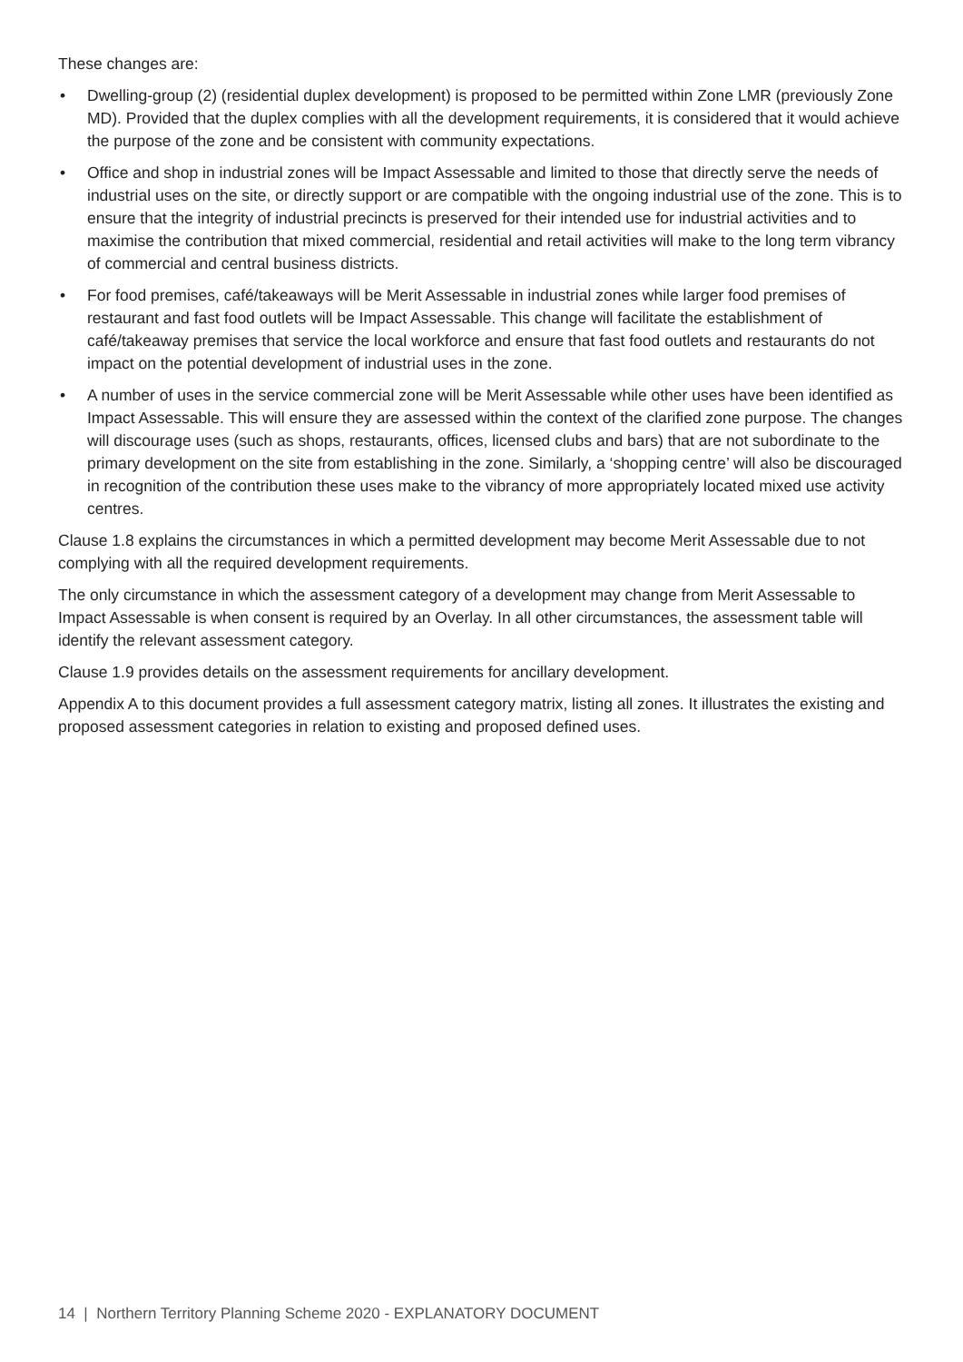These changes are:
• Dwelling-group (2) (residential duplex development) is proposed to be permitted within Zone LMR (previously Zone MD). Provided that the duplex complies with all the development requirements, it is considered that it would achieve the purpose of the zone and be consistent with community expectations.
• Office and shop in industrial zones will be Impact Assessable and limited to those that directly serve the needs of industrial uses on the site, or directly support or are compatible with the ongoing industrial use of the zone. This is to ensure that the integrity of industrial precincts is preserved for their intended use for industrial activities and to maximise the contribution that mixed commercial, residential and retail activities will make to the long term vibrancy of commercial and central business districts.
• For food premises, café/takeaways will be Merit Assessable in industrial zones while larger food premises of restaurant and fast food outlets will be Impact Assessable. This change will facilitate the establishment of café/takeaway premises that service the local workforce and ensure that fast food outlets and restaurants do not impact on the potential development of industrial uses in the zone.
• A number of uses in the service commercial zone will be Merit Assessable while other uses have been identified as Impact Assessable. This will ensure they are assessed within the context of the clarified zone purpose. The changes will discourage uses (such as shops, restaurants, offices, licensed clubs and bars) that are not subordinate to the primary development on the site from establishing in the zone. Similarly, a ‘shopping centre’ will also be discouraged in recognition of the contribution these uses make to the vibrancy of more appropriately located mixed use activity centres.
Clause 1.8 explains the circumstances in which a permitted development may become Merit Assessable due to not complying with all the required development requirements.
The only circumstance in which the assessment category of a development may change from Merit Assessable to Impact Assessable is when consent is required by an Overlay. In all other circumstances, the assessment table will identify the relevant assessment category.
Clause 1.9 provides details on the assessment requirements for ancillary development.
Appendix A to this document provides a full assessment category matrix, listing all zones. It illustrates the existing and proposed assessment categories in relation to existing and proposed defined uses.
14 | Northern Territory Planning Scheme 2020 - EXPLANATORY DOCUMENT